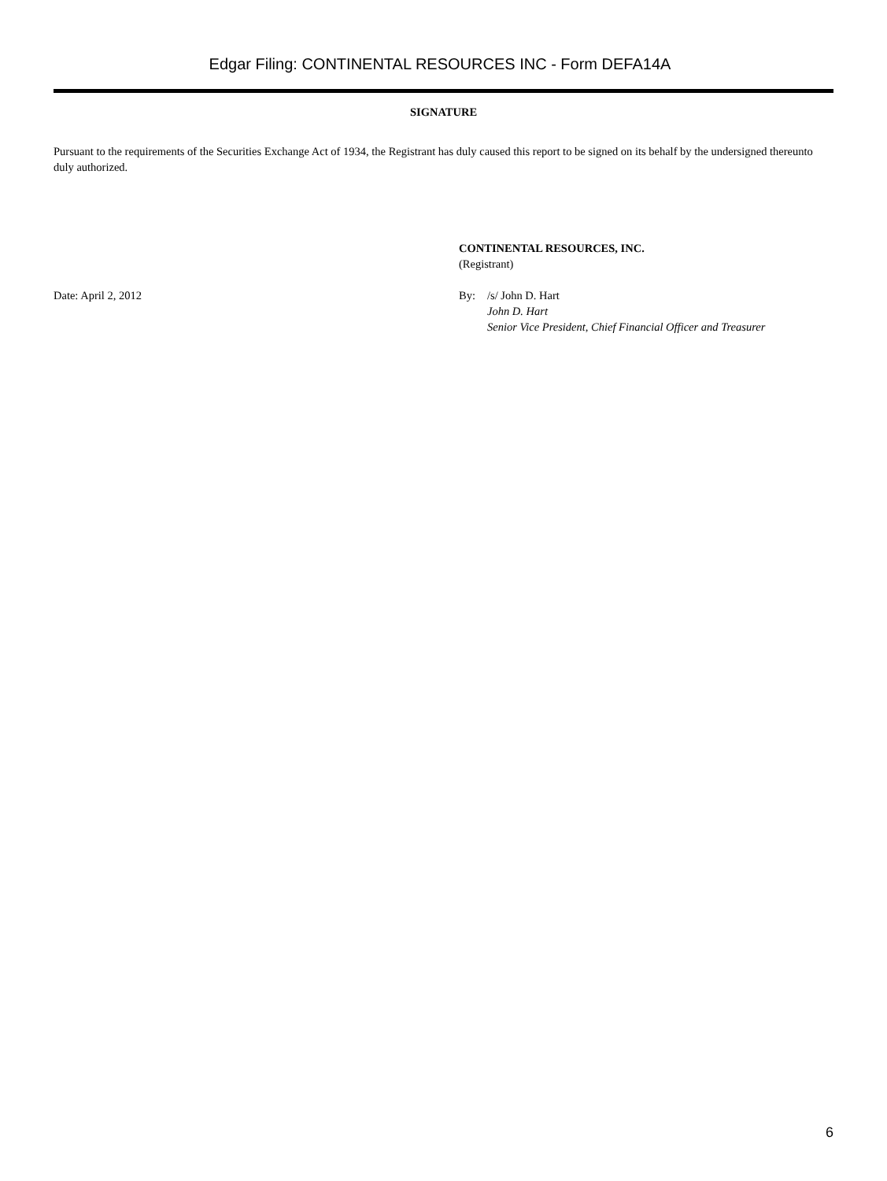Edgar Filing: CONTINENTAL RESOURCES INC - Form DEFA14A
SIGNATURE
Pursuant to the requirements of the Securities Exchange Act of 1934, the Registrant has duly caused this report to be signed on its behalf by the undersigned thereunto duly authorized.
CONTINENTAL RESOURCES, INC.
(Registrant)
Date: April 2, 2012 By: /s/ John D. Hart
John D. Hart
Senior Vice President, Chief Financial Officer and Treasurer
6